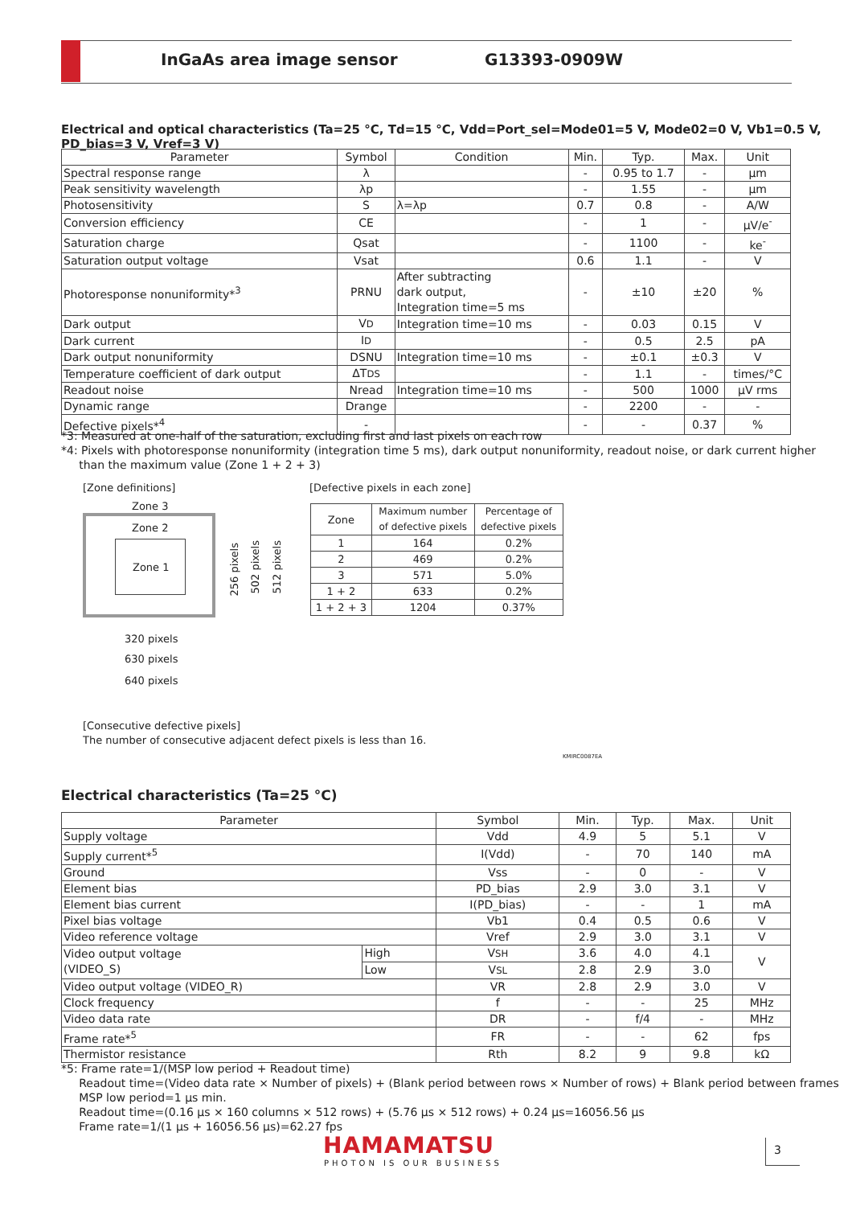InGaAs area image sensor G13393-0909W
Electrical and optical characteristics (Ta=25 °C, Td=15 °C, Vdd=Port_sel=Mode01=5 V, Mode02=0 V, Vb1=0.5 V, PD_bias=3 V, Vref=3 V)
| Parameter | Symbol | Condition | Min. | Typ. | Max. | Unit |
| --- | --- | --- | --- | --- | --- | --- |
| Spectral response range | λ | | - | 0.95 to 1.7 | - | µm |
| Peak sensitivity wavelength | λp | | - | 1.55 | - | µm |
| Photosensitivity | S | λ=λp | 0.7 | 0.8 | - | A/W |
| Conversion efficiency | CE | | - | 1 | - | µV/e<sup>-</sup> |
| Saturation charge | Qsat | | - | 1100 | - | ke<sup>-</sup> |
| Saturation output voltage | Vsat | | 0.6 | 1.1 | - | V |
| Photoresponse nonuniformity*<sup>3</sup> | PRNU | After subtracting dark output, Integration time=5 ms | - | ±10 | ±20 | % |
| Dark output | V D | Integration time=10 ms | - | 0.03 | 0.15 | V |
| Dark current | I D | | - | 0.5 | 2.5 | pA |
| Dark output nonuniformity | DSNU | Integration time=10 ms | - | ±0.1 | ±0.3 | V |
| Temperature coefficient of dark output | ΔT DS | | - | 1.1 | - | times/°C |
| Readout noise | Nread | Integration time=10 ms | - | 500 | 1000 | µV rms |
| Dynamic range | Drange | | - | 2200 | - | - |
| Defective pixels*<sup>4</sup> | - | | - | - | 0.37 | % |
*3: Measured at one-half of the saturation, excluding first and last pixels on each row
*4: Pixels with photoresponse nonuniformity (integration time 5 ms), dark output nonuniformity, readout noise, or dark current higher
than the maximum value (Zone 1 + 2 + 3)
[Zone definitions]
[Defective pixels in each zone]
Zone 3
Zone 2
Zone 1
256 pixels
502 pixels
512 pixels
320 pixels
630 pixels
640 pixels
| Zone | Maximum number of defective pixels | Percentage of defective pixels |
| --- | --- | --- |
| 1 | 164 | 0.2% |
| 2 | 469 | 0.2% |
| 3 | 571 | 5.0% |
| 1 + 2 | 633 | 0.2% |
| 1 + 2 + 3 | 1204 | 0.37% |
[Consecutive defective pixels]
The number of consecutive adjacent defect pixels is less than 16.
KMIRC0087EA
Electrical characteristics (Ta=25 °C)
| Parameter | | Symbol | Min. | Typ. | Max. | Unit |
| --- | --- | --- | --- | --- | --- | --- |
| Supply voltage | | Vdd | 4.9 | 5 | 5.1 | V |
| Supply current*<sup>5</sup> | | I(Vdd) | - | 70 | 140 | mA |
| Ground | | Vss | - | 0 | - | V |
| Element bias | | PD_bias | 2.9 | 3.0 | 3.1 | V |
| Element bias current | | I(PD_bias) | - | - | 1 | mA |
| Pixel bias voltage | | Vb1 | 0.4 | 0.5 | 0.6 | V |
| Video reference voltage | | Vref | 2.9 | 3.0 | 3.1 | V |
| Video output voltage (VIDEO_S) | High | V SH | 3.6 | 4.0 | 4.1 | V |
| | Low | V SL | 2.8 | 2.9 | 3.0 | |
| Video output voltage (VIDEO_R) | | VR | 2.8 | 2.9 | 3.0 | V |
| Clock frequency | | f | - | - | 25 | MHz |
| Video data rate | | DR | - | f/4 | - | MHz |
| Frame rate*<sup>5</sup> | | FR | - | - | 62 | fps |
| Thermistor resistance | | Rth | 8.2 | 9 | 9.8 | kΩ |
*5: Frame rate=1/(MSP low period + Readout time)
Readout time=(Video data rate × Number of pixels) + (Blank period between rows × Number of rows) + Blank period between frames
MSP low period=1 µs min.
Readout time=(0.16 µs × 160 columns × 512 rows) + (5.76 µs × 512 rows) + 0.24 µs=16056.56 µs
Frame rate=1/(1 µs + 16056.56 µs)=62.27 fps
HAMAMATSU
PHOTON IS OUR BUSINESS
3